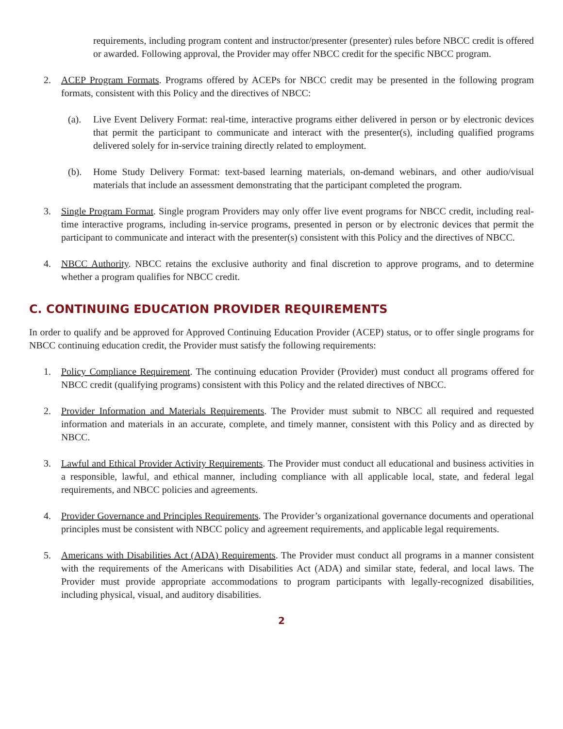requirements, including program content and instructor/presenter (presenter) rules before NBCC credit is offered or awarded. Following approval, the Provider may offer NBCC credit for the specific NBCC program.
2. ACEP Program Formats. Programs offered by ACEPs for NBCC credit may be presented in the following program formats, consistent with this Policy and the directives of NBCC:
(a). Live Event Delivery Format: real-time, interactive programs either delivered in person or by electronic devices that permit the participant to communicate and interact with the presenter(s), including qualified programs delivered solely for in-service training directly related to employment.
(b). Home Study Delivery Format: text-based learning materials, on-demand webinars, and other audio/visual materials that include an assessment demonstrating that the participant completed the program.
3. Single Program Format. Single program Providers may only offer live event programs for NBCC credit, including real-time interactive programs, including in-service programs, presented in person or by electronic devices that permit the participant to communicate and interact with the presenter(s) consistent with this Policy and the directives of NBCC.
4. NBCC Authority. NBCC retains the exclusive authority and final discretion to approve programs, and to determine whether a program qualifies for NBCC credit.
C. CONTINUING EDUCATION PROVIDER REQUIREMENTS
In order to qualify and be approved for Approved Continuing Education Provider (ACEP) status, or to offer single programs for NBCC continuing education credit, the Provider must satisfy the following requirements:
1. Policy Compliance Requirement. The continuing education Provider (Provider) must conduct all programs offered for NBCC credit (qualifying programs) consistent with this Policy and the related directives of NBCC.
2. Provider Information and Materials Requirements. The Provider must submit to NBCC all required and requested information and materials in an accurate, complete, and timely manner, consistent with this Policy and as directed by NBCC.
3. Lawful and Ethical Provider Activity Requirements. The Provider must conduct all educational and business activities in a responsible, lawful, and ethical manner, including compliance with all applicable local, state, and federal legal requirements, and NBCC policies and agreements.
4. Provider Governance and Principles Requirements. The Provider’s organizational governance documents and operational principles must be consistent with NBCC policy and agreement requirements, and applicable legal requirements.
5. Americans with Disabilities Act (ADA) Requirements. The Provider must conduct all programs in a manner consistent with the requirements of the Americans with Disabilities Act (ADA) and similar state, federal, and local laws. The Provider must provide appropriate accommodations to program participants with legally-recognized disabilities, including physical, visual, and auditory disabilities.
2